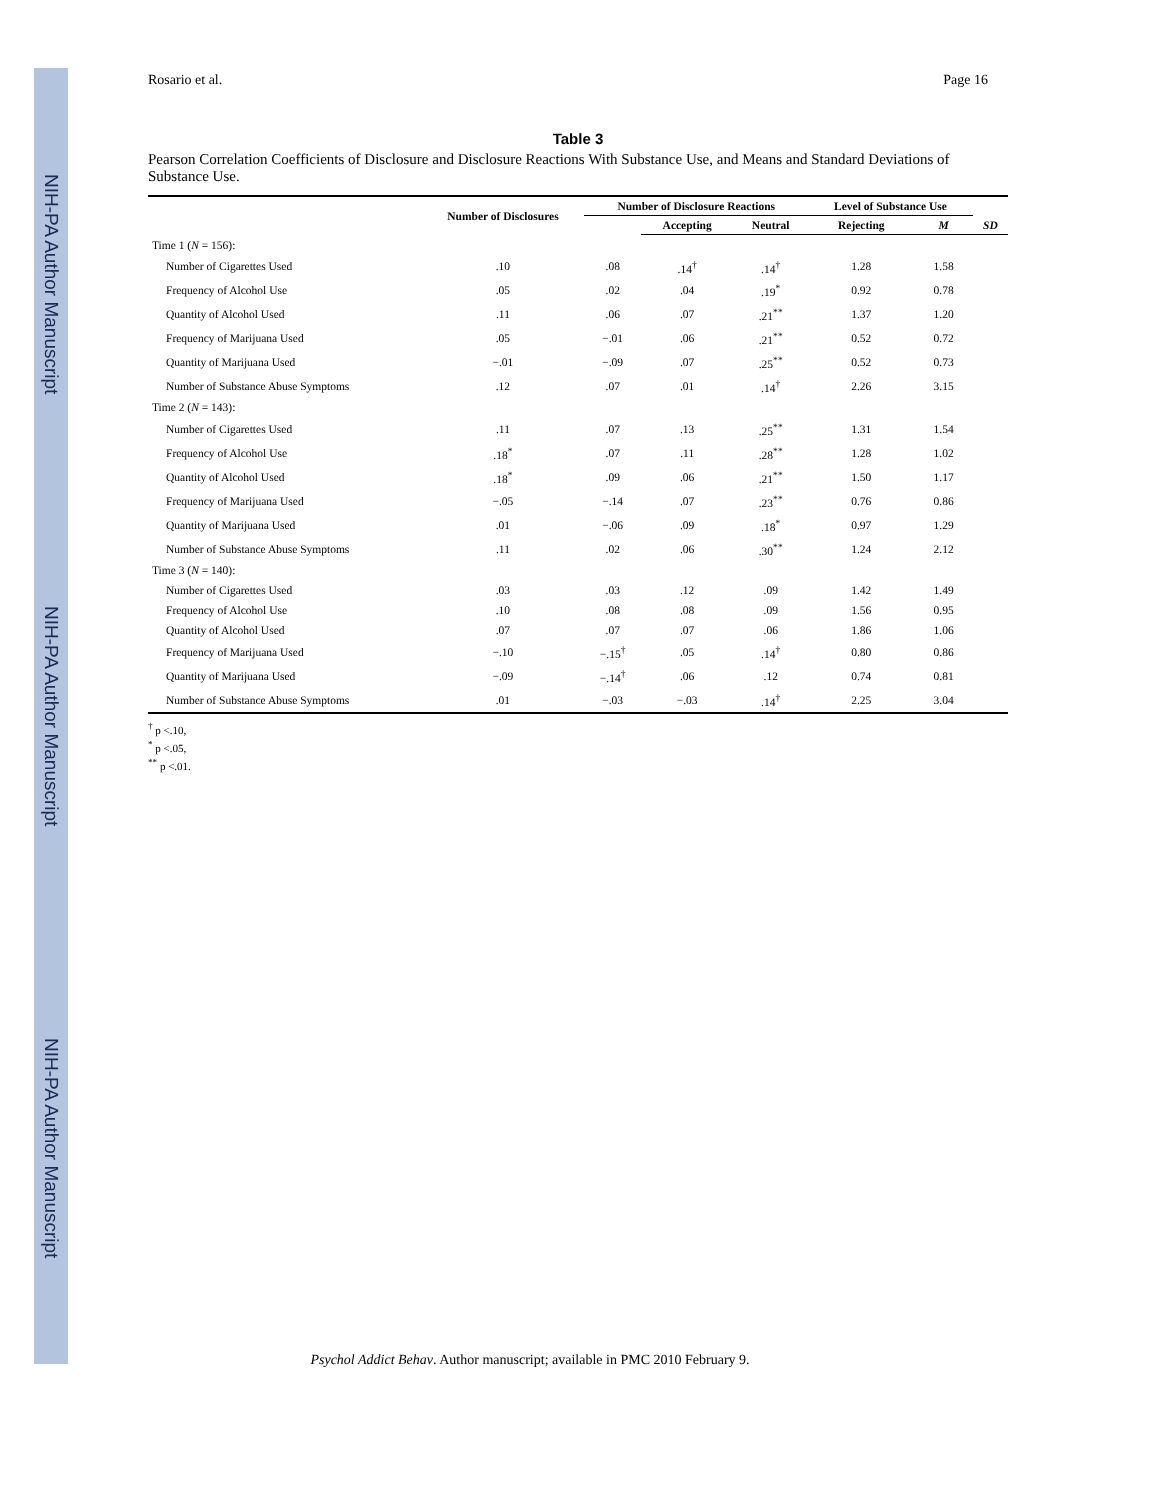NIH-PA Author Manuscript
NIH-PA Author Manuscript
NIH-PA Author Manuscript
Rosario et al. Page 16
Table 3
Pearson Correlation Coefficients of Disclosure and Disclosure Reactions With Substance Use, and Means and Standard Deviations of Substance Use.
| | Number of Disclosures | Number of Disclosure Reactions | | | Level of Substance Use | | |
| --- | --- | --- | --- | --- | --- | --- | --- |
| | | | Accepting | Neutral | Rejecting | M | SD |
| Time 1 ( N = 156): | | | | | | | |
| Number of Cigarettes Used | .10 | .08 | .14<sup>†</sup> | .14<sup>†</sup> | 1.28 | 1.58 | |
| Frequency of Alcohol Use | .05 | .02 | .04 | .19<sup>*</sup> | 0.92 | 0.78 | |
| Quantity of Alcohol Used | .11 | .06 | .07 | .21<sup>**</sup> | 1.37 | 1.20 | |
| Frequency of Marijuana Used | .05 | −.01 | .06 | .21<sup>**</sup> | 0.52 | 0.72 | |
| Quantity of Marijuana Used | −.01 | −.09 | .07 | .25<sup>**</sup> | 0.52 | 0.73 | |
| Number of Substance Abuse Symptoms | .12 | .07 | .01 | .14<sup>†</sup> | 2.26 | 3.15 | |
| Time 2 ( N = 143): | | | | | | | |
| Number of Cigarettes Used | .11 | .07 | .13 | .25<sup>**</sup> | 1.31 | 1.54 | |
| Frequency of Alcohol Use | .18<sup>*</sup> | .07 | .11 | .28<sup>**</sup> | 1.28 | 1.02 | |
| Quantity of Alcohol Used | .18<sup>*</sup> | .09 | .06 | .21<sup>**</sup> | 1.50 | 1.17 | |
| Frequency of Marijuana Used | −.05 | −.14 | .07 | .23<sup>**</sup> | 0.76 | 0.86 | |
| Quantity of Marijuana Used | .01 | −.06 | .09 | .18<sup>*</sup> | 0.97 | 1.29 | |
| Number of Substance Abuse Symptoms | .11 | .02 | .06 | .30<sup>**</sup> | 1.24 | 2.12 | |
| Time 3 ( N = 140): | | | | | | | |
| Number of Cigarettes Used | .03 | .03 | .12 | .09 | 1.42 | 1.49 | |
| Frequency of Alcohol Use | .10 | .08 | .08 | .09 | 1.56 | 0.95 | |
| Quantity of Alcohol Used | .07 | .07 | .07 | .06 | 1.86 | 1.06 | |
| Frequency of Marijuana Used | −.10 | −.15<sup>†</sup> | .05 | .14<sup>†</sup> | 0.80 | 0.86 | |
| Quantity of Marijuana Used | −.09 | −.14<sup>†</sup> | .06 | .12 | 0.74 | 0.81 | |
| Number of Substance Abuse Symptoms | .01 | −.03 | −.03 | .14<sup>†</sup> | 2.25 | 3.04 | |
<sup>†</sup> p <.10,
<sup>*</sup> p <.05,
<sup>**</sup> p <.01.
Psychol Addict Behav. Author manuscript; available in PMC 2010 February 9.